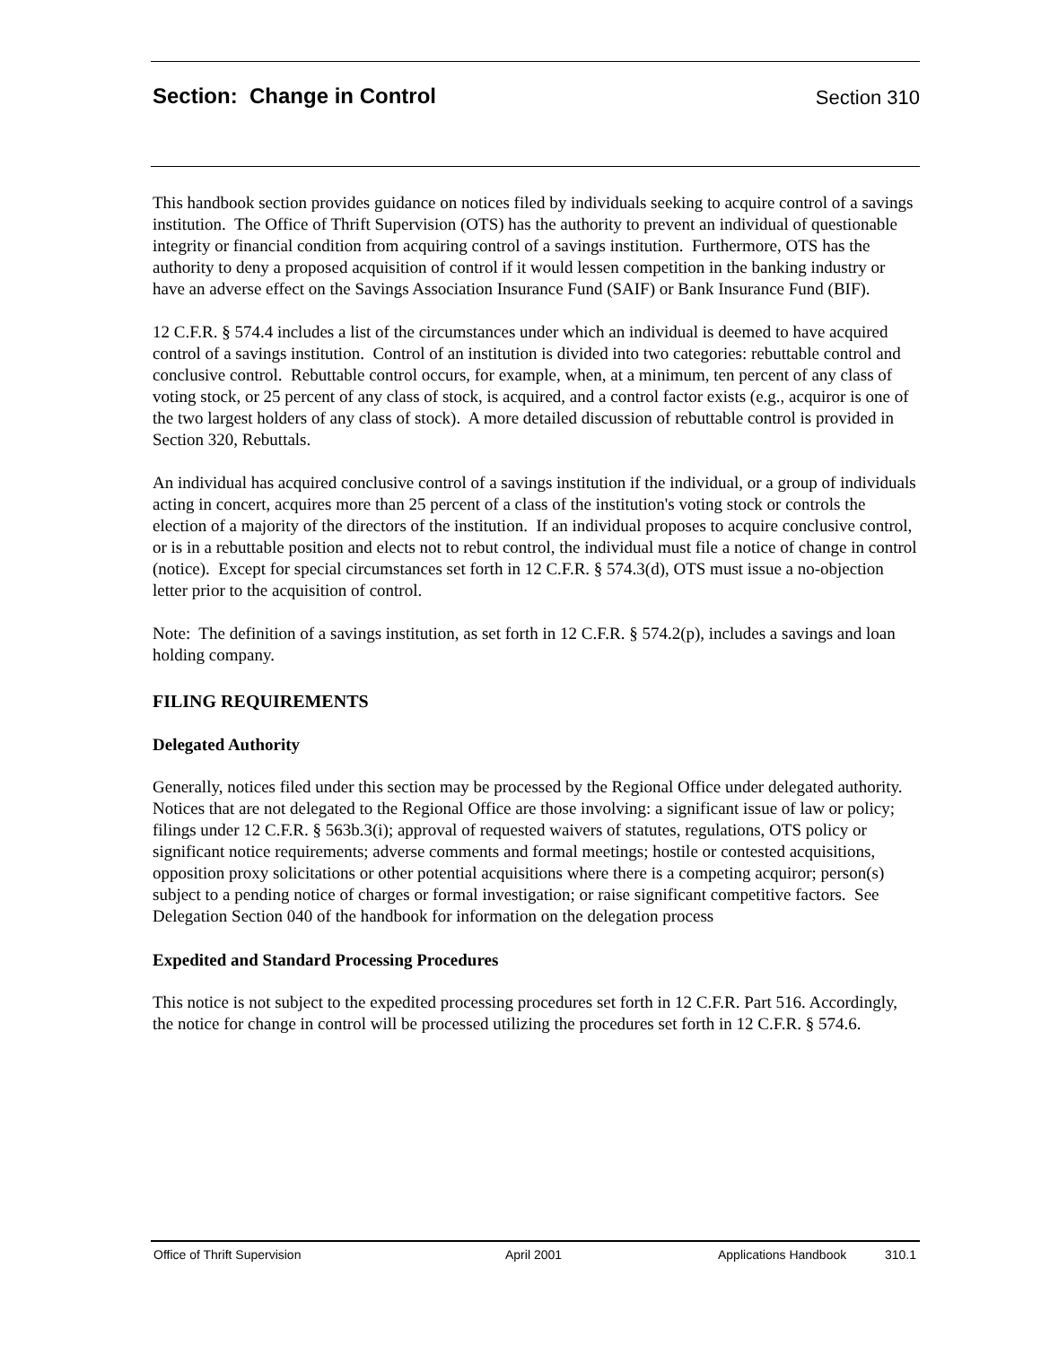Section: Change in Control
Section 310
This handbook section provides guidance on notices filed by individuals seeking to acquire control of a savings institution. The Office of Thrift Supervision (OTS) has the authority to prevent an individual of questionable integrity or financial condition from acquiring control of a savings institution. Furthermore, OTS has the authority to deny a proposed acquisition of control if it would lessen competition in the banking industry or have an adverse effect on the Savings Association Insurance Fund (SAIF) or Bank Insurance Fund (BIF).
12 C.F.R. § 574.4 includes a list of the circumstances under which an individual is deemed to have acquired control of a savings institution. Control of an institution is divided into two categories: rebuttable control and conclusive control. Rebuttable control occurs, for example, when, at a minimum, ten percent of any class of voting stock, or 25 percent of any class of stock, is acquired, and a control factor exists (e.g., acquiror is one of the two largest holders of any class of stock). A more detailed discussion of rebuttable control is provided in Section 320, Rebuttals.
An individual has acquired conclusive control of a savings institution if the individual, or a group of individuals acting in concert, acquires more than 25 percent of a class of the institution's voting stock or controls the election of a majority of the directors of the institution. If an individual proposes to acquire conclusive control, or is in a rebuttable position and elects not to rebut control, the individual must file a notice of change in control (notice). Except for special circumstances set forth in 12 C.F.R. § 574.3(d), OTS must issue a no-objection letter prior to the acquisition of control.
Note: The definition of a savings institution, as set forth in 12 C.F.R. § 574.2(p), includes a savings and loan holding company.
FILING REQUIREMENTS
Delegated Authority
Generally, notices filed under this section may be processed by the Regional Office under delegated authority. Notices that are not delegated to the Regional Office are those involving: a significant issue of law or policy; filings under 12 C.F.R. § 563b.3(i); approval of requested waivers of statutes, regulations, OTS policy or significant notice requirements; adverse comments and formal meetings; hostile or contested acquisitions, opposition proxy solicitations or other potential acquisitions where there is a competing acquiror; person(s) subject to a pending notice of charges or formal investigation; or raise significant competitive factors. See Delegation Section 040 of the handbook for information on the delegation process
Expedited and Standard Processing Procedures
This notice is not subject to the expedited processing procedures set forth in 12 C.F.R. Part 516. Accordingly, the notice for change in control will be processed utilizing the procedures set forth in 12 C.F.R. § 574.6.
Office of Thrift Supervision April 2001 Applications Handbook 310.1